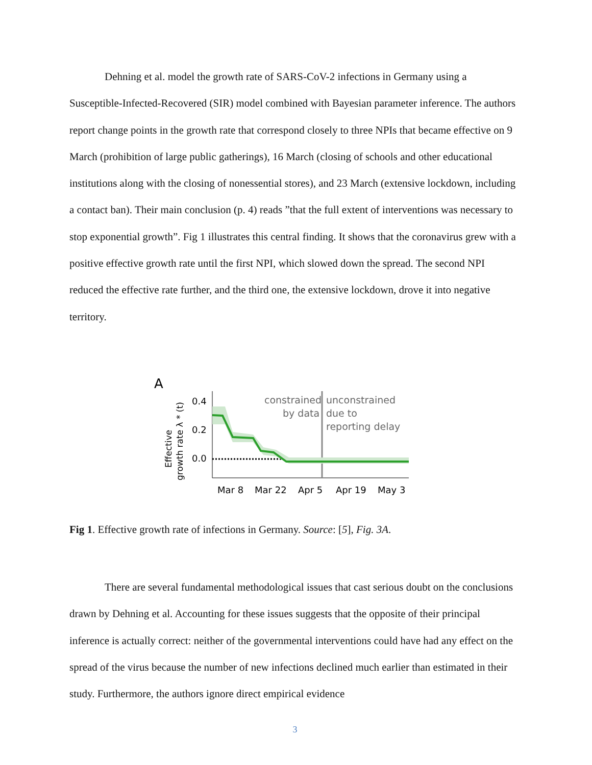Dehning et al. model the growth rate of SARS-CoV-2 infections in Germany using a Susceptible-Infected-Recovered (SIR) model combined with Bayesian parameter inference. The authors report change points in the growth rate that correspond closely to three NPIs that became effective on 9 March (prohibition of large public gatherings), 16 March (closing of schools and other educational institutions along with the closing of nonessential stores), and 23 March (extensive lockdown, including a contact ban). Their main conclusion (p. 4) reads ”that the full extent of interventions was necessary to stop exponential growth”. Fig 1 illustrates this central finding. It shows that the coronavirus grew with a positive effective growth rate until the first NPI, which slowed down the spread. The second NPI reduced the effective rate further, and the third one, the extensive lockdown, drove it into negative territory.
A
Effective
growth rate λ * (t)
0.4
0.2
0.0
constrained
by data
unconstrained
due to
reporting delay
Mar 8
Mar 22
Apr 5
Apr 19
May 3
Fig 1. Effective growth rate of infections in Germany. Source: [5], Fig. 3A.
There are several fundamental methodological issues that cast serious doubt on the conclusions drawn by Dehning et al. Accounting for these issues suggests that the opposite of their principal inference is actually correct: neither of the governmental interventions could have had any effect on the spread of the virus because the number of new infections declined much earlier than estimated in their study. Furthermore, the authors ignore direct empirical evidence
3